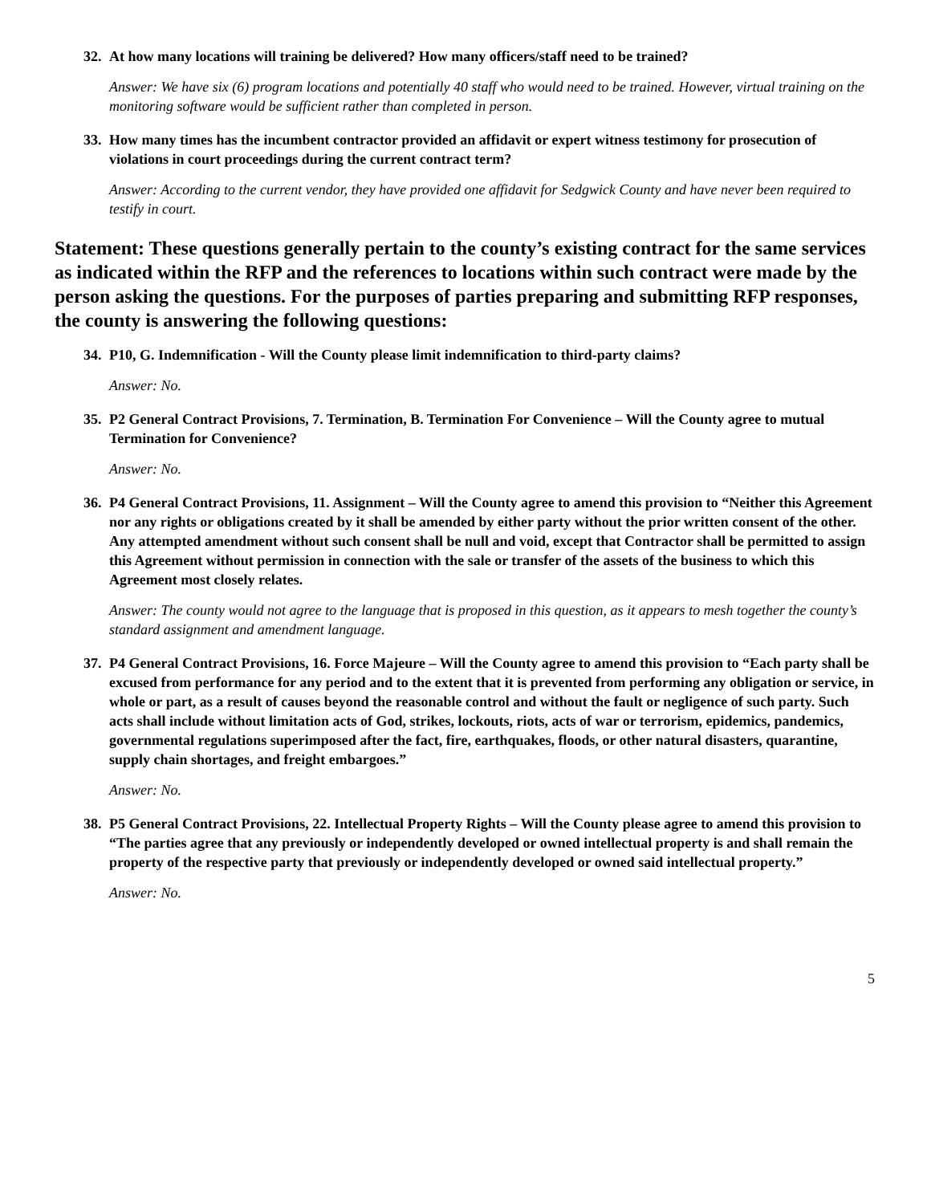32. At how many locations will training be delivered? How many officers/staff need to be trained?
Answer: We have six (6) program locations and potentially 40 staff who would need to be trained. However, virtual training on the monitoring software would be sufficient rather than completed in person.
33. How many times has the incumbent contractor provided an affidavit or expert witness testimony for prosecution of violations in court proceedings during the current contract term?
Answer: According to the current vendor, they have provided one affidavit for Sedgwick County and have never been required to testify in court.
Statement: These questions generally pertain to the county’s existing contract for the same services as indicated within the RFP and the references to locations within such contract were made by the person asking the questions. For the purposes of parties preparing and submitting RFP responses, the county is answering the following questions:
34. P10, G. Indemnification - Will the County please limit indemnification to third-party claims?
Answer: No.
35. P2 General Contract Provisions, 7. Termination, B. Termination For Convenience – Will the County agree to mutual Termination for Convenience?
Answer: No.
36. P4 General Contract Provisions, 11. Assignment – Will the County agree to amend this provision to “Neither this Agreement nor any rights or obligations created by it shall be amended by either party without the prior written consent of the other. Any attempted amendment without such consent shall be null and void, except that Contractor shall be permitted to assign this Agreement without permission in connection with the sale or transfer of the assets of the business to which this Agreement most closely relates.
Answer: The county would not agree to the language that is proposed in this question, as it appears to mesh together the county’s standard assignment and amendment language.
37. P4 General Contract Provisions, 16. Force Majeure – Will the County agree to amend this provision to “Each party shall be excused from performance for any period and to the extent that it is prevented from performing any obligation or service, in whole or part, as a result of causes beyond the reasonable control and without the fault or negligence of such party. Such acts shall include without limitation acts of God, strikes, lockouts, riots, acts of war or terrorism, epidemics, pandemics, governmental regulations superimposed after the fact, fire, earthquakes, floods, or other natural disasters, quarantine, supply chain shortages, and freight embargoes.”
Answer: No.
38. P5 General Contract Provisions, 22. Intellectual Property Rights – Will the County please agree to amend this provision to “The parties agree that any previously or independently developed or owned intellectual property is and shall remain the property of the respective party that previously or independently developed or owned said intellectual property.”
Answer: No.
5